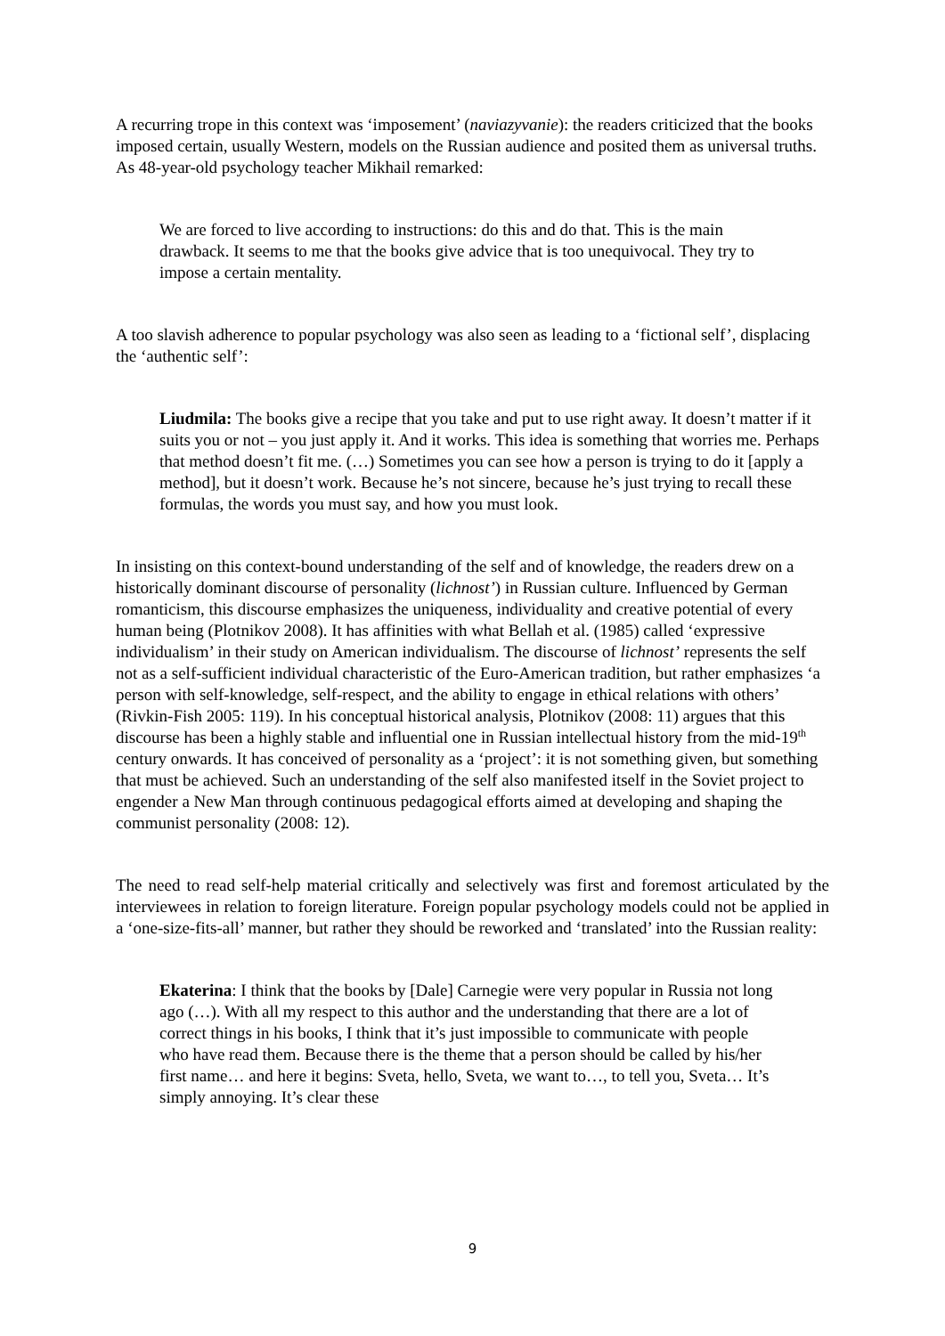A recurring trope in this context was ‘imposement’ (naviazyvanie): the readers criticized that the books imposed certain, usually Western, models on the Russian audience and posited them as universal truths. As 48-year-old psychology teacher Mikhail remarked:
We are forced to live according to instructions: do this and do that. This is the main drawback. It seems to me that the books give advice that is too unequivocal. They try to impose a certain mentality.
A too slavish adherence to popular psychology was also seen as leading to a ‘fictional self’, displacing the ‘authentic self’:
Liudmila: The books give a recipe that you take and put to use right away. It doesn’t matter if it suits you or not – you just apply it. And it works. This idea is something that worries me. Perhaps that method doesn’t fit me. (…) Sometimes you can see how a person is trying to do it [apply a method], but it doesn’t work. Because he’s not sincere, because he’s just trying to recall these formulas, the words you must say, and how you must look.
In insisting on this context-bound understanding of the self and of knowledge, the readers drew on a historically dominant discourse of personality (lichnost’) in Russian culture. Influenced by German romanticism, this discourse emphasizes the uniqueness, individuality and creative potential of every human being (Plotnikov 2008). It has affinities with what Bellah et al. (1985) called ‘expressive individualism’ in their study on American individualism. The discourse of lichnost’ represents the self not as a self-sufficient individual characteristic of the Euro-American tradition, but rather emphasizes ‘a person with self-knowledge, self-respect, and the ability to engage in ethical relations with others’ (Rivkin-Fish 2005: 119). In his conceptual historical analysis, Plotnikov (2008: 11) argues that this discourse has been a highly stable and influential one in Russian intellectual history from the mid-19<sup>th</sup> century onwards. It has conceived of personality as a ‘project’: it is not something given, but something that must be achieved. Such an understanding of the self also manifested itself in the Soviet project to engender a New Man through continuous pedagogical efforts aimed at developing and shaping the communist personality (2008: 12).
The need to read self-help material critically and selectively was first and foremost articulated by the interviewees in relation to foreign literature. Foreign popular psychology models could not be applied in a ‘one-size-fits-all’ manner, but rather they should be reworked and ‘translated’ into the Russian reality:
Ekaterina: I think that the books by [Dale] Carnegie were very popular in Russia not long ago (…). With all my respect to this author and the understanding that there are a lot of correct things in his books, I think that it’s just impossible to communicate with people who have read them. Because there is the theme that a person should be called by his/her first name… and here it begins: Sveta, hello, Sveta, we want to…, to tell you, Sveta… It’s simply annoying. It’s clear these
9